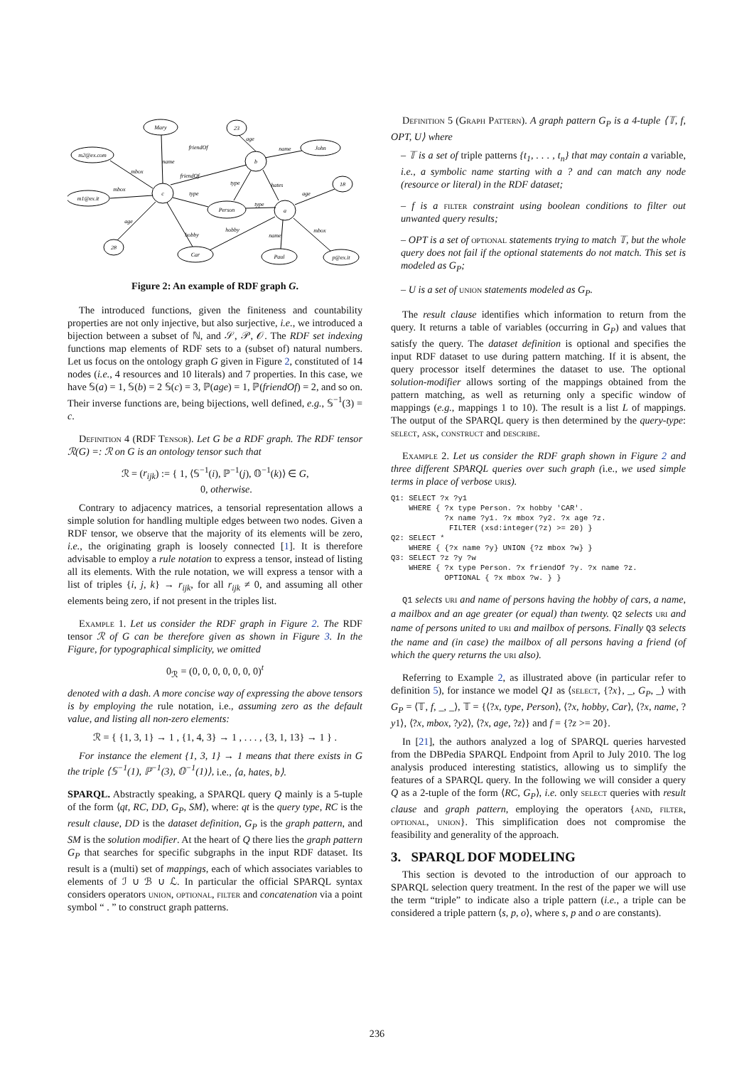Mary
23
John
m2@ex.com
b
18
m1@ex.it
c
Person
a
28
Car
Paul
p@ex.it
friendOf
friendOf
name
mbox
mbox
age
hobby
type
type
hates
age
name
age
type
hobby
name
mbox
Figure 2: An example of RDF graph G.
The introduced functions, given the finiteness and countability properties are not only injective, but also surjective, i.e., we introduced a bijection between a subset of ℕ, and 𝒮, 𝒫, 𝒪. The RDF set indexing functions map elements of RDF sets to a (subset of) natural numbers. Let us focus on the ontology graph G given in Figure 2, constituted of 14 nodes (i.e., 4 resources and 10 literals) and 7 properties. In this case, we have 𝕊(a) = 1, 𝕊(b) = 2 𝕊(c) = 3, ℙ(age) = 1, ℙ(friendOf) = 2, and so on. Their inverse functions are, being bijections, well defined, e.g., 𝕊<sup>−1</sup>(3) = c.
Definition 4 (RDF Tensor). Let G be a RDF graph. The RDF tensor ℛ(G) =: ℛ on G is an ontology tensor such that
ℛ = (r<sub>ijk</sub>) := { 1, ⟨𝕊<sup>−1</sup>(i), ℙ<sup>−1</sup>(j), 𝕆<sup>−1</sup>(k)⟩ ∈ G,
0, otherwise.
Contrary to adjacency matrices, a tensorial representation allows a simple solution for handling multiple edges between two nodes. Given a RDF tensor, we observe that the majority of its elements will be zero, i.e., the originating graph is loosely connected [1]. It is therefore advisable to employ a rule notation to express a tensor, instead of listing all its elements. With the rule notation, we will express a tensor with a list of triples {i, j, k} → r<sub>ijk</sub>, for all r<sub>ijk</sub> ≠ 0, and assuming all other elements being zero, if not present in the triples list.
Example 1. Let us consider the RDF graph in Figure 2. The RDF tensor ℛ of G can be therefore given as shown in Figure 3. In the Figure, for typographical simplicity, we omitted
0<sub>ℛ</sub> = (0, 0, 0, 0, 0, 0, 0)<sup>t</sup>
denoted with a dash. A more concise way of expressing the above tensors is by employing the rule notation, i.e., assuming zero as the default value, and listing all non-zero elements:
ℛ = { {1, 3, 1} → 1 , {1, 4, 3} → 1 , . . . , {3, 1, 13} → 1 } .
For instance the element {1, 3, 1} → 1 means that there exists in G the triple ⟨𝕊<sup>−1</sup>(1), ℙ<sup>−1</sup>(3), 𝕆<sup>−1</sup>(1)⟩, i.e., ⟨a, hates, b⟩.
SPARQL. Abstractly speaking, a SPARQL query Q mainly is a 5-tuple of the form ⟨qt, RC, DD, G<sub>P</sub>, SM⟩, where: qt is the query type, RC is the result clause, DD is the dataset definition, G<sub>P</sub> is the graph pattern, and SM is the solution modifier. At the heart of Q there lies the graph pattern G<sub>P</sub> that searches for specific subgraphs in the input RDF dataset. Its result is a (multi) set of mappings, each of which associates variables to elements of ℐ ∪ ℬ ∪ ℒ. In particular the official SPARQL syntax considers operators union, optional, filter and concatenation via a point symbol “ . ” to construct graph patterns.
Definition 5 (Graph Pattern). A graph pattern G<sub>P</sub> is a 4-tuple ⟨𝕋, f, OPT, U⟩ where
– 𝕋 is a set of triple patterns {t<sub>1</sub>, . . . , t<sub>n</sub>} that may contain a variable, i.e., a symbolic name starting with a ? and can match any node (resource or literal) in the RDF dataset;
– f is a filter constraint using boolean conditions to filter out unwanted query results;
– OPT is a set of optional statements trying to match 𝕋, but the whole query does not fail if the optional statements do not match. This set is modeled as G<sub>P</sub>;
– U is a set of union statements modeled as G<sub>P</sub>.
The result clause identifies which information to return from the query. It returns a table of variables (occurring in G<sub>P</sub>) and values that satisfy the query. The dataset definition is optional and specifies the input RDF dataset to use during pattern matching. If it is absent, the query processor itself determines the dataset to use. The optional solution-modifier allows sorting of the mappings obtained from the pattern matching, as well as returning only a specific window of mappings (e.g., mappings 1 to 10). The result is a list L of mappings. The output of the SPARQL query is then determined by the query-type: select, ask, construct and describe.
Example 2. Let us consider the RDF graph shown in Figure 2 and three different SPARQL queries over such graph (i.e., we used simple terms in place of verbose uri s).
Q1: SELECT ?x ?y1
    WHERE { ?x type Person. ?x hobby 'CAR'.
            ?x name ?y1. ?x mbox ?y2. ?x age ?z.
             FILTER (xsd:integer(?z) >= 20) }
Q2: SELECT *
    WHERE { {?x name ?y} UNION {?z mbox ?w} }
Q3: SELECT ?z ?y ?w
    WHERE { ?x type Person. ?x friendOf ?y. ?x name ?z.
            OPTIONAL { ?x mbox ?w. } }
Q1 selects uri and name of persons having the hobby of cars, a name, a mailbox and an age greater (or equal) than twenty. Q2 selects uri and name of persons united to uri and mailbox of persons. Finally Q3 selects the name and (in case) the mailbox of all persons having a friend (of which the query returns the uri also).
Referring to Example 2, as illustrated above (in particular refer to definition 5), for instance we model Q1 as ⟨select, {?x}, _, G<sub>P</sub>, _⟩ with G<sub>P</sub> = ⟨𝕋, f, _, _⟩, 𝕋 = {⟨?x, type, Person⟩, ⟨?x, hobby, Car⟩, ⟨?x, name, ?y1⟩, ⟨?x, mbox, ?y2⟩, ⟨?x, age, ?z⟩} and f = {?z >= 20}.
In [21], the authors analyzed a log of SPARQL queries harvested from the DBPedia SPARQL Endpoint from April to July 2010. The log analysis produced interesting statistics, allowing us to simplify the features of a SPARQL query. In the following we will consider a query Q as a 2-tuple of the form ⟨RC, G<sub>P</sub>⟩, i.e. only select queries with result clause and graph pattern, employing the operators {and, filter, optional, union}. This simplification does not compromise the feasibility and generality of the approach.
3. SPARQL DOF MODELING
This section is devoted to the introduction of our approach to SPARQL selection query treatment. In the rest of the paper we will use the term “triple” to indicate also a triple pattern (i.e., a triple can be considered a triple pattern ⟨s, p, o⟩, where s, p and o are constants).
236